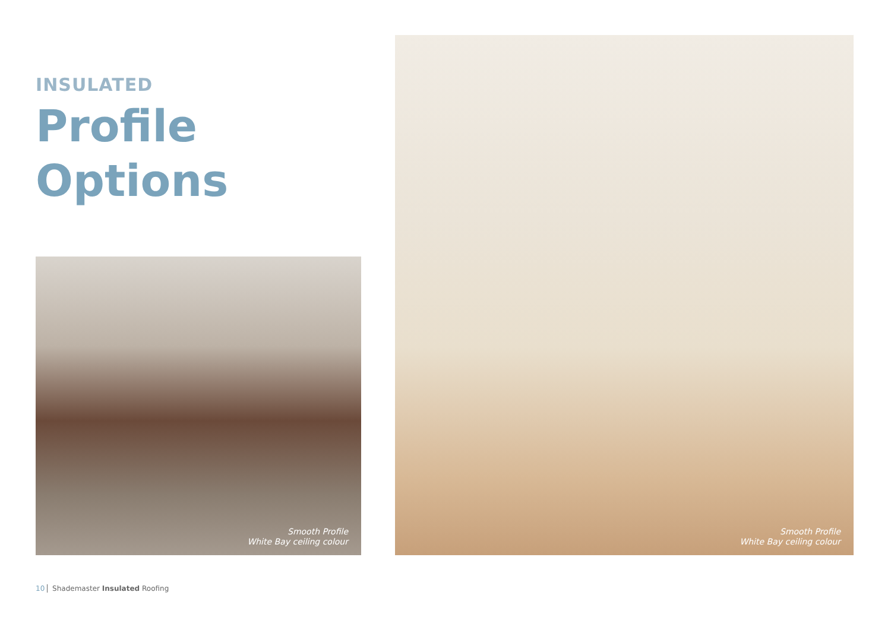INSULATED
Profile
Options
Smooth Profile
White Bay ceiling colour
Smooth Profile
White Bay ceiling colour
10 Shademaster Insulated Roofing